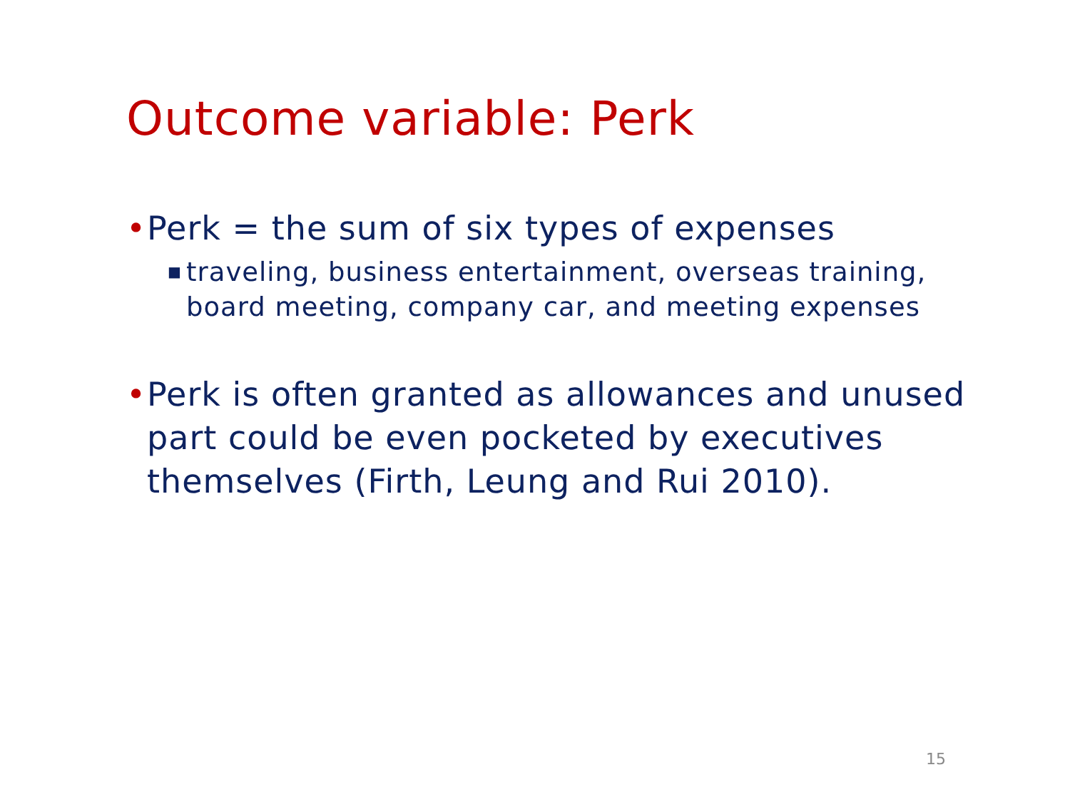Outcome variable: Perk
• Perk = the sum of six types of expenses
■ traveling, business entertainment, overseas training, board meeting, company car, and meeting expenses
• Perk is often granted as allowances and unused part could be even pocketed by executives themselves (Firth, Leung and Rui 2010).
15